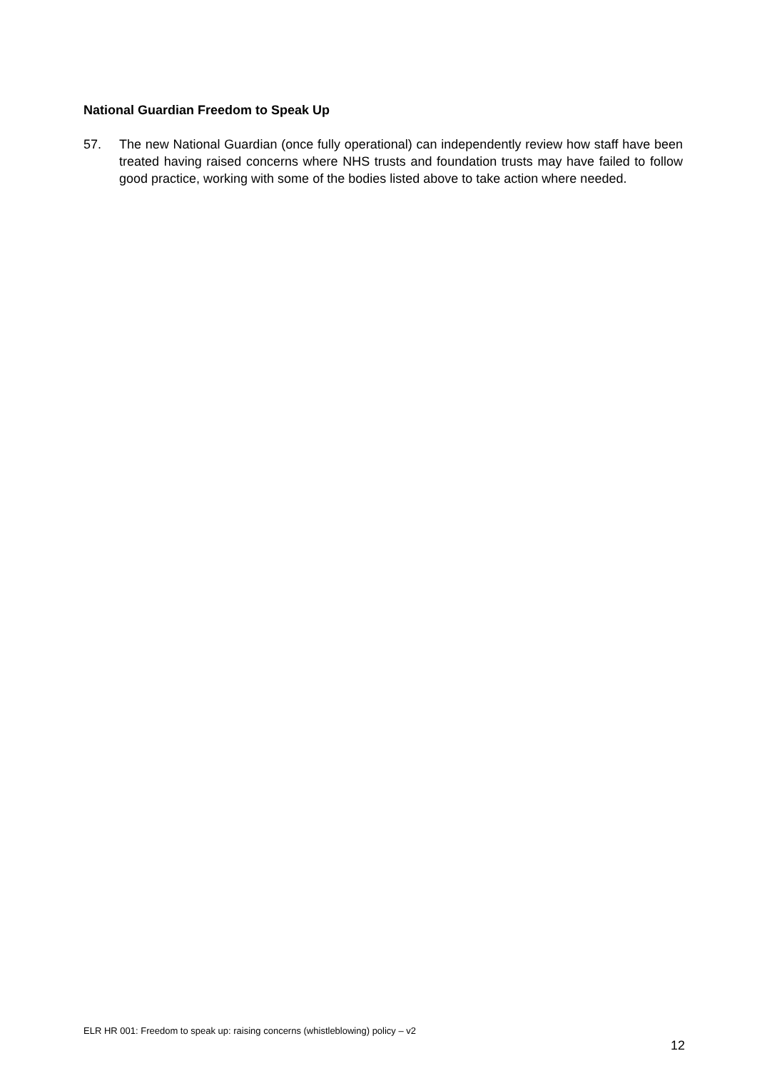National Guardian Freedom to Speak Up
57. The new National Guardian (once fully operational) can independently review how staff have been treated having raised concerns where NHS trusts and foundation trusts may have failed to follow good practice, working with some of the bodies listed above to take action where needed.
ELR HR 001: Freedom to speak up: raising concerns (whistleblowing) policy – v2
12